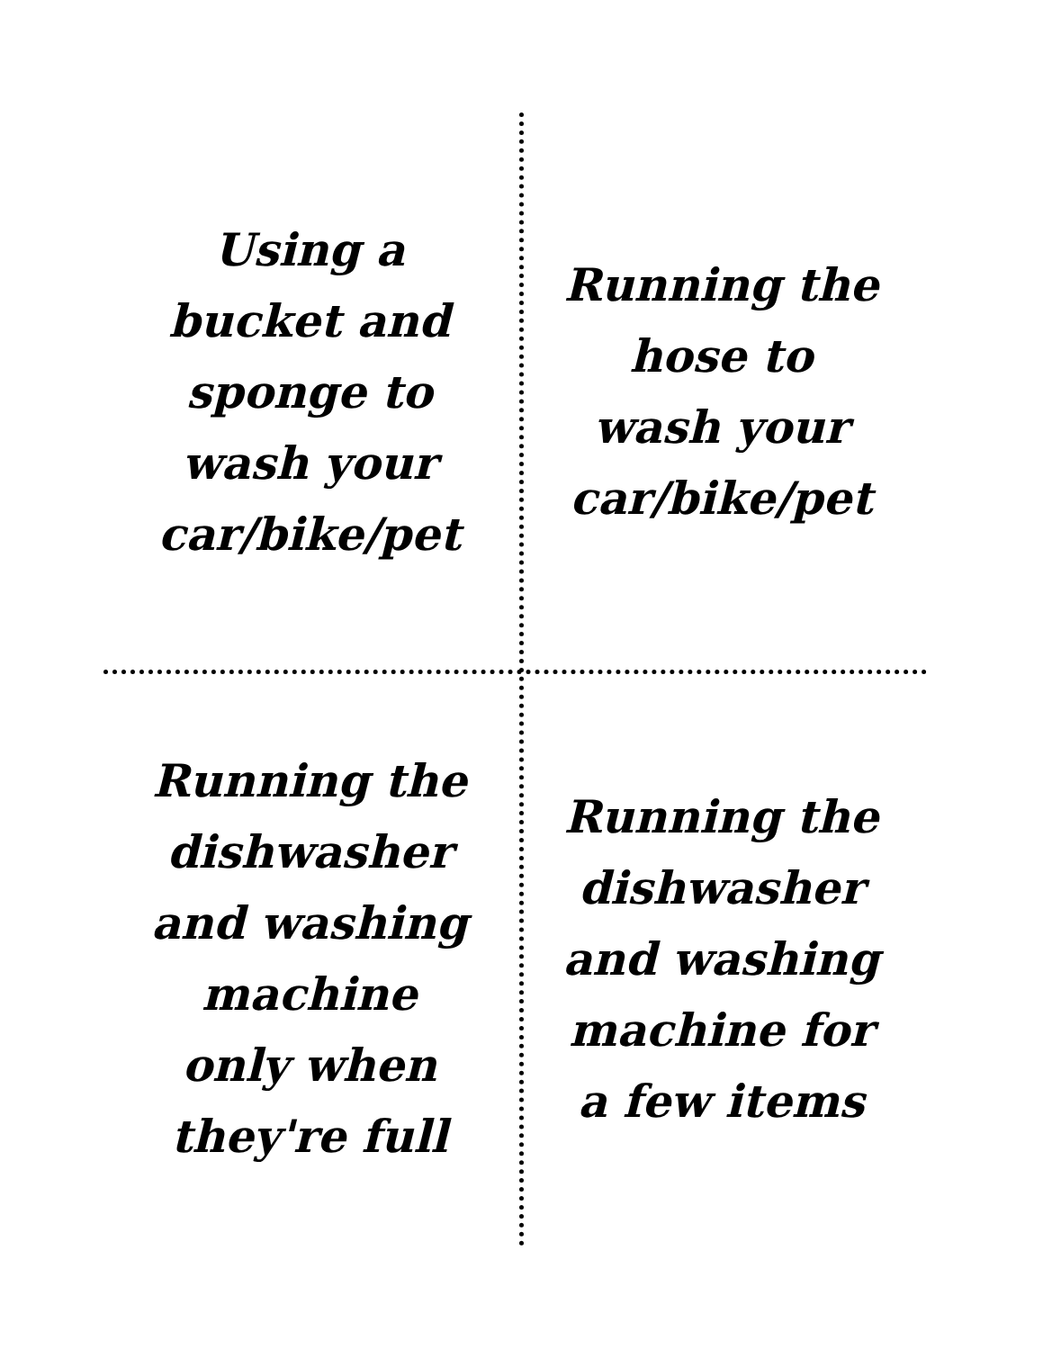Using a
bucket and
sponge to
wash your
car/bike/pet
Running the
hose to
wash your
car/bike/pet
Running the
dishwasher
and washing
machine
only when
they're full
Running the
dishwasher
and washing
machine for
a few items